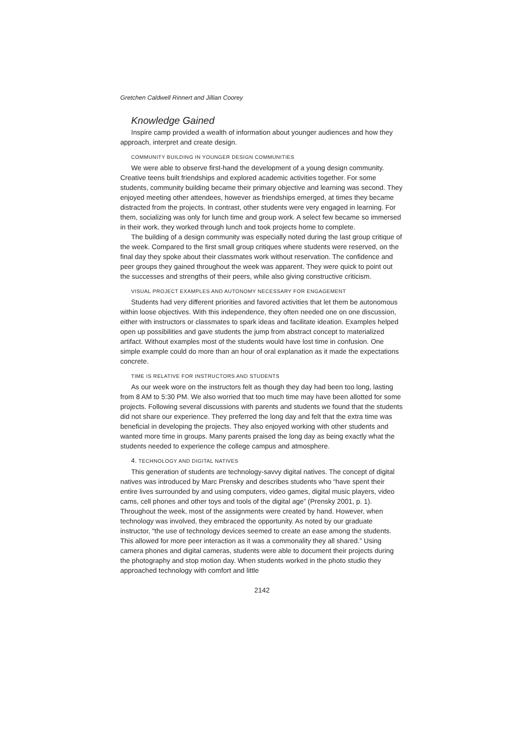Gretchen Caldwell Rinnert and Jillian Coorey
Knowledge Gained
Inspire camp provided a wealth of information about younger audiences and how they approach, interpret and create design.
COMMUNITY BUILDING IN YOUNGER DESIGN COMMUNITIES
We were able to observe first-hand the development of a young design community. Creative teens built friendships and explored academic activities together. For some students, community building became their primary objective and learning was second. They enjoyed meeting other attendees, however as friendships emerged, at times they became distracted from the projects. In contrast, other students were very engaged in learning. For them, socializing was only for lunch time and group work. A select few became so immersed in their work, they worked through lunch and took projects home to complete.
The building of a design community was especially noted during the last group critique of the week. Compared to the first small group critiques where students were reserved, on the final day they spoke about their classmates work without reservation. The confidence and peer groups they gained throughout the week was apparent. They were quick to point out the successes and strengths of their peers, while also giving constructive criticism.
VISUAL PROJECT EXAMPLES AND AUTONOMY NECESSARY FOR ENGAGEMENT
Students had very different priorities and favored activities that let them be autonomous within loose objectives. With this independence, they often needed one on one discussion, either with instructors or classmates to spark ideas and facilitate ideation. Examples helped open up possibilities and gave students the jump from abstract concept to materialized artifact. Without examples most of the students would have lost time in confusion. One simple example could do more than an hour of oral explanation as it made the expectations concrete.
TIME IS RELATIVE FOR INSTRUCTORS AND STUDENTS
As our week wore on the instructors felt as though they day had been too long, lasting from 8 AM to 5:30 PM. We also worried that too much time may have been allotted for some projects. Following several discussions with parents and students we found that the students did not share our experience. They preferred the long day and felt that the extra time was beneficial in developing the projects. They also enjoyed working with other students and wanted more time in groups. Many parents praised the long day as being exactly what the students needed to experience the college campus and atmosphere.
4. TECHNOLOGY AND DIGITAL NATIVES
This generation of students are technology-savvy digital natives. The concept of digital natives was introduced by Marc Prensky and describes students who “have spent their entire lives surrounded by and using computers, video games, digital music players, video cams, cell phones and other toys and tools of the digital age” (Prensky 2001, p. 1). Throughout the week, most of the assignments were created by hand. However, when technology was involved, they embraced the opportunity. As noted by our graduate instructor, “the use of technology devices seemed to create an ease among the students. This allowed for more peer interaction as it was a commonality they all shared.” Using camera phones and digital cameras, students were able to document their projects during the photography and stop motion day. When students worked in the photo studio they approached technology with comfort and little
2142